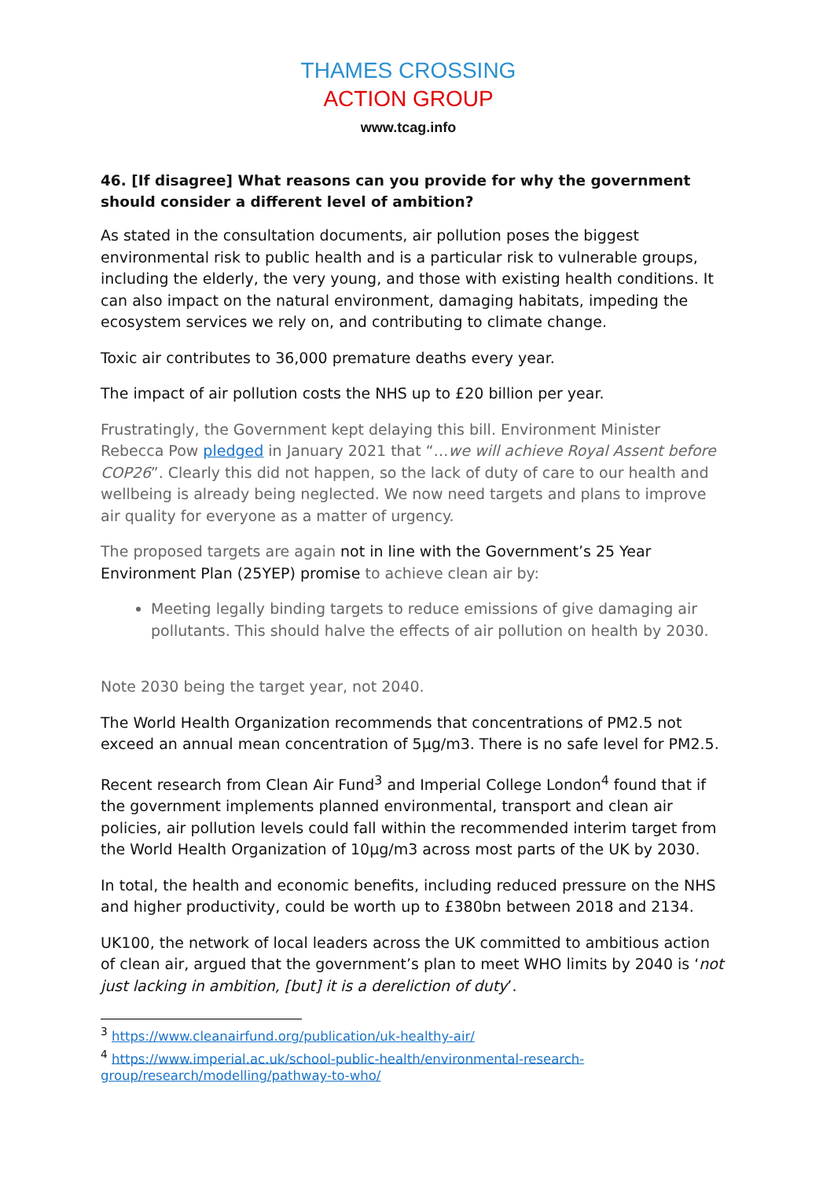THAMES CROSSING
ACTION GROUP
www.tcag.info
46. [If disagree] What reasons can you provide for why the government should consider a different level of ambition?
As stated in the consultation documents, air pollution poses the biggest environmental risk to public health and is a particular risk to vulnerable groups, including the elderly, the very young, and those with existing health conditions. It can also impact on the natural environment, damaging habitats, impeding the ecosystem services we rely on, and contributing to climate change.
Toxic air contributes to 36,000 premature deaths every year.
The impact of air pollution costs the NHS up to £20 billion per year.
Frustratingly, the Government kept delaying this bill. Environment Minister Rebecca Pow pledged in January 2021 that “…we will achieve Royal Assent before COP26”. Clearly this did not happen, so the lack of duty of care to our health and wellbeing is already being neglected. We now need targets and plans to improve air quality for everyone as a matter of urgency.
The proposed targets are again not in line with the Government’s 25 Year Environment Plan (25YEP) promise to achieve clean air by:
Meeting legally binding targets to reduce emissions of give damaging air pollutants. This should halve the effects of air pollution on health by 2030.
Note 2030 being the target year, not 2040.
The World Health Organization recommends that concentrations of PM2.5 not exceed an annual mean concentration of 5μg/m3. There is no safe level for PM2.5.
Recent research from Clean Air Fund<sup>3</sup> and Imperial College London<sup>4</sup> found that if the government implements planned environmental, transport and clean air policies, air pollution levels could fall within the recommended interim target from the World Health Organization of 10μg/m3 across most parts of the UK by 2030.
In total, the health and economic benefits, including reduced pressure on the NHS and higher productivity, could be worth up to £380bn between 2018 and 2134.
UK100, the network of local leaders across the UK committed to ambitious action of clean air, argued that the government’s plan to meet WHO limits by 2040 is ‘not just lacking in ambition, [but] it is a dereliction of duty’.
<sup>3</sup> https://www.cleanairfund.org/publication/uk-healthy-air/
<sup>4</sup> https://www.imperial.ac.uk/school-public-health/environmental-research-group/research/modelling/pathway-to-who/